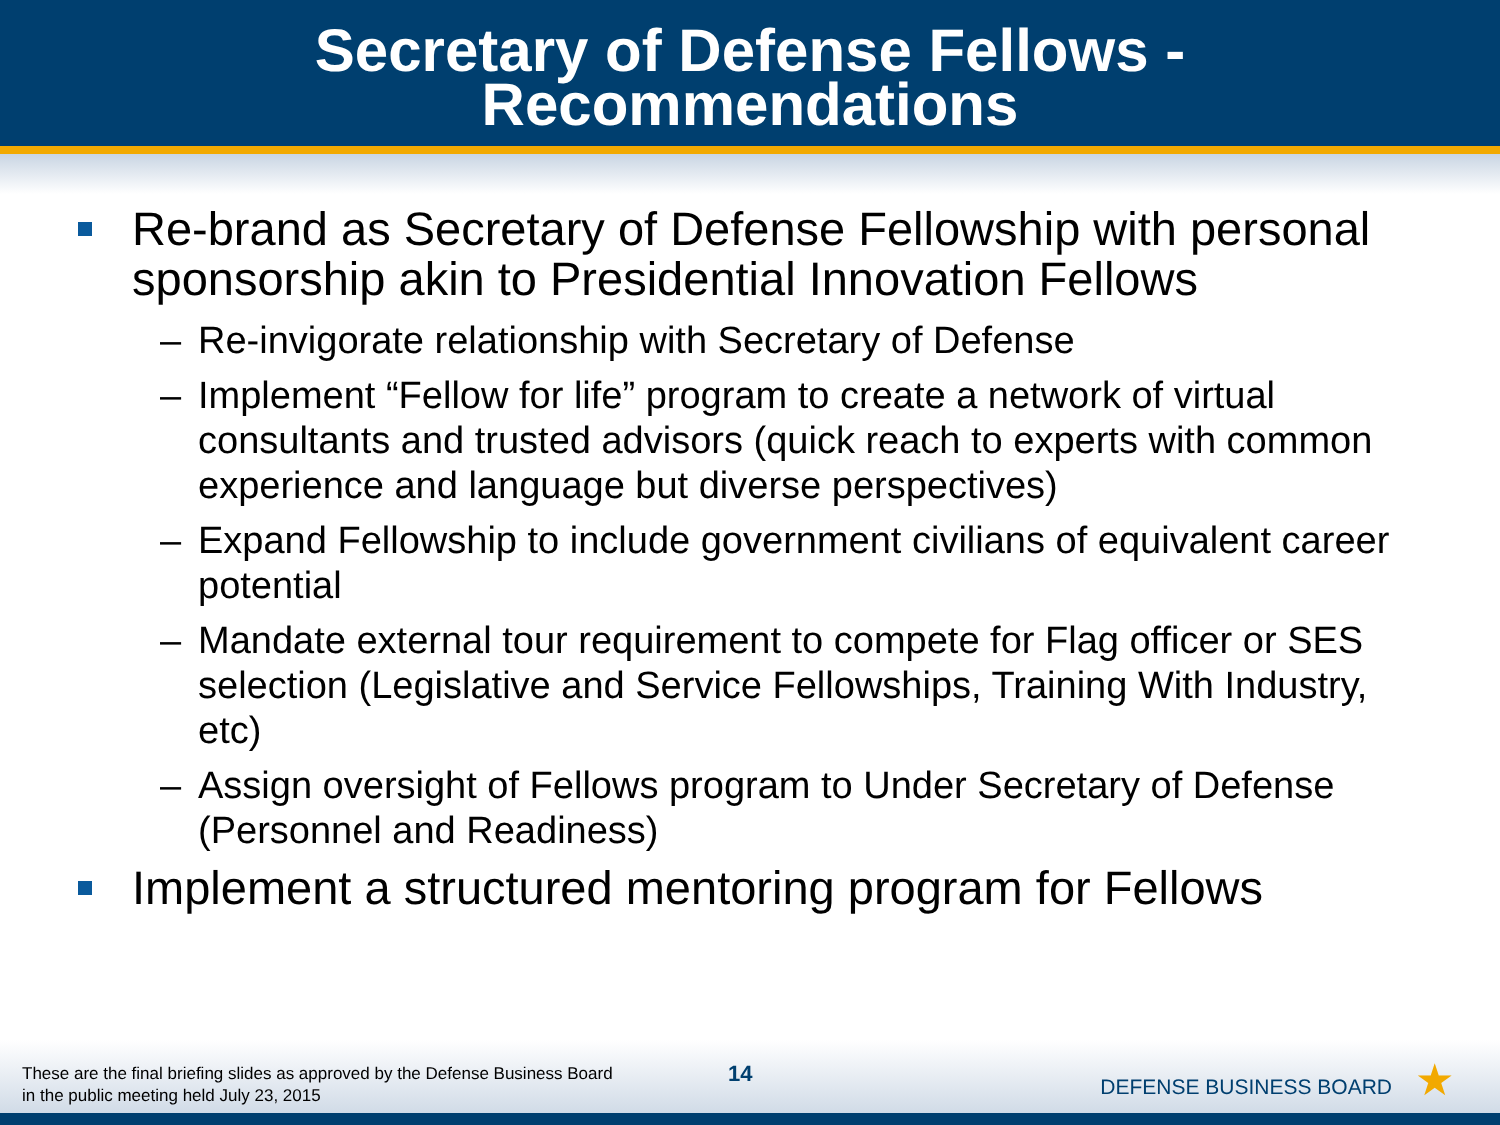Secretary of Defense Fellows -
Recommendations
Re-brand as Secretary of Defense Fellowship with personal sponsorship akin to Presidential Innovation Fellows
– Re-invigorate relationship with Secretary of Defense
– Implement “Fellow for life” program to create a network of virtual consultants and trusted advisors (quick reach to experts with common experience and language but diverse perspectives)
– Expand Fellowship to include government civilians of equivalent career potential
– Mandate external tour requirement to compete for Flag officer or SES selection (Legislative and Service Fellowships, Training With Industry, etc)
– Assign oversight of Fellows program to Under Secretary of Defense (Personnel and Readiness)
Implement a structured mentoring program for Fellows
These are the final briefing slides as approved by the Defense Business Board
in the public meeting held July 23, 2015
14 DEFENSE BUSINESS BOARD ★